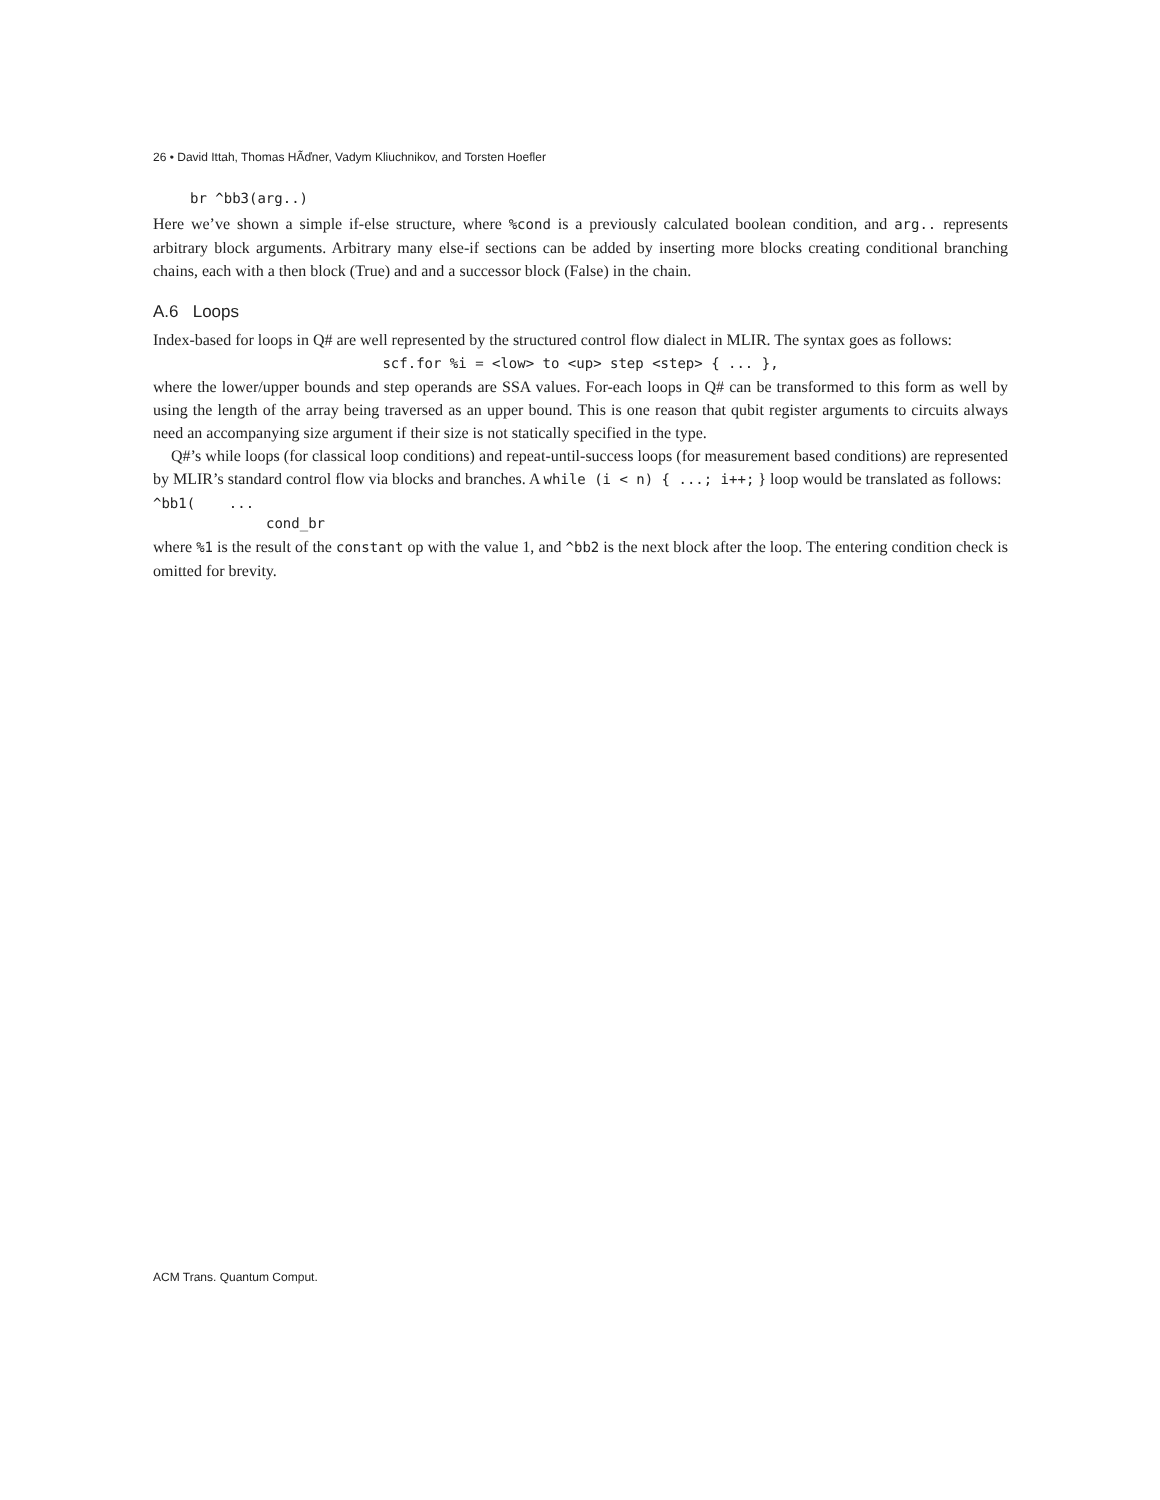26 • David Ittah, Thomas HÃďner, Vadym Kliuchnikov, and Torsten Hoefler
br ^bb3(arg..)
Here we’ve shown a simple if-else structure, where %cond is a previously calculated boolean condition, and arg.. represents arbitrary block arguments. Arbitrary many else-if sections can be added by inserting more blocks creating conditional branching chains, each with a then block (True) and and a successor block (False) in the chain.
A.6 Loops
Index-based for loops in Q# are well represented by the structured control flow dialect in MLIR. The syntax goes as follows:
scf.for %i = <low> to <up> step <step> { ... },
where the lower/upper bounds and step operands are SSA values. For-each loops in Q# can be transformed to this form as well by using the length of the array being traversed as an upper bound. This is one reason that qubit register arguments to circuits always need an accompanying size argument if their size is not statically specified in the type.
Q#’s while loops (for classical loop conditions) and repeat-until-success loops (for measurement based conditions) are represented by MLIR’s standard control flow via blocks and branches. A while (i < n) { ...; i++; } loop would be translated as follows:
^bb1( ...
cond_br
where %1 is the result of the constant op with the value 1, and ^bb2 is the next block after the loop. The entering condition check is omitted for brevity.
ACM Trans. Quantum Comput.